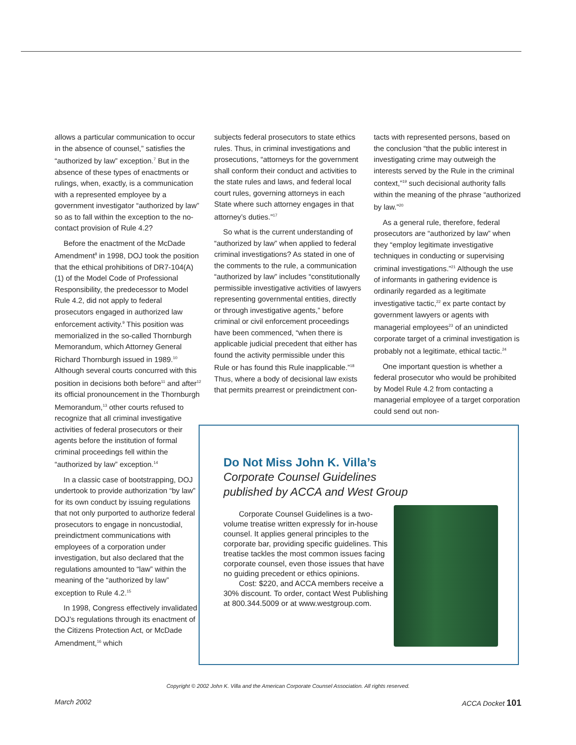allows a particular communication to occur in the absence of counsel,” satisfies the “authorized by law” exception.<sup>7</sup> But in the absence of these types of enactments or rulings, when, exactly, is a communication with a represented employee by a government investigator “authorized by law” so as to fall within the exception to the no-contact provision of Rule 4.2?
Before the enactment of the McDade Amendment<sup>8</sup> in 1998, DOJ took the position that the ethical prohibitions of DR7-104(A)(1) of the Model Code of Professional Responsibility, the predecessor to Model Rule 4.2, did not apply to federal prosecutors engaged in authorized law enforcement activity.<sup>9</sup> This position was memorialized in the so-called Thornburgh Memorandum, which Attorney General Richard Thornburgh issued in 1989.<sup>10</sup> Although several courts concurred with this position in decisions both before<sup>11</sup> and after<sup>12</sup> its official pronouncement in the Thornburgh Memorandum,<sup>13</sup> other courts refused to recognize that all criminal investigative activities of federal prosecutors or their agents before the institution of formal criminal proceedings fell within the “authorized by law” exception.<sup>14</sup>
In a classic case of bootstrapping, DOJ undertook to provide authorization “by law” for its own conduct by issuing regulations that not only purported to authorize federal prosecutors to engage in noncustodial, preindictment communications with employees of a corporation under investigation, but also declared that the regulations amounted to “law” within the meaning of the “authorized by law” exception to Rule 4.2.<sup>15</sup>
In 1998, Congress effectively invalidated DOJ’s regulations through its enactment of the Citizens Protection Act, or McDade Amendment,<sup>16</sup> which
subjects federal prosecutors to state ethics rules. Thus, in criminal investigations and prosecutions, “attorneys for the government shall conform their conduct and activities to the state rules and laws, and federal local court rules, governing attorneys in each State where such attorney engages in that attorney’s duties.”<sup>17</sup>
So what is the current understanding of “authorized by law” when applied to federal criminal investigations? As stated in one of the comments to the rule, a communication “authorized by law” includes “constitutionally permissible investigative activities of lawyers representing governmental entities, directly or through investigative agents,” before criminal or civil enforcement proceedings have been commenced, “when there is applicable judicial precedent that either has found the activity permissible under this Rule or has found this Rule inapplicable.”<sup>18</sup> Thus, where a body of decisional law exists that permits prearrest or preindictment con-
tacts with represented persons, based on the conclusion “that the public interest in investigating crime may outweigh the interests served by the Rule in the criminal context,”<sup>19</sup> such decisional authority falls within the meaning of the phrase “authorized by law.”<sup>20</sup>
As a general rule, therefore, federal prosecutors are “authorized by law” when they “employ legitimate investigative techniques in conducting or supervising criminal investigations.”<sup>21</sup> Although the use of informants in gathering evidence is ordinarily regarded as a legitimate investigative tactic,<sup>22</sup> ex parte contact by government lawyers or agents with managerial employees<sup>23</sup> of an unindicted corporate target of a criminal investigation is probably not a legitimate, ethical tactic.<sup>24</sup>
One important question is whether a federal prosecutor who would be prohibited by Model Rule 4.2 from contacting a managerial employee of a target corporation could send out non-
Do Not Miss John K. Villa’s
Corporate Counsel Guidelines
published by ACCA and West Group
Corporate Counsel Guidelines is a two-volume treatise written expressly for in-house counsel. It applies general principles to the corporate bar, providing specific guidelines. This treatise tackles the most common issues facing corporate counsel, even those issues that have no guiding precedent or ethics opinions.
Cost: $220, and ACCA members receive a 30% discount. To order, contact West Publishing at 800.344.5009 or at www.westgroup.com.
Copyright © 2002 John K. Villa and the American Corporate Counsel Association. All rights reserved.
March 2002 ACCA Docket 101